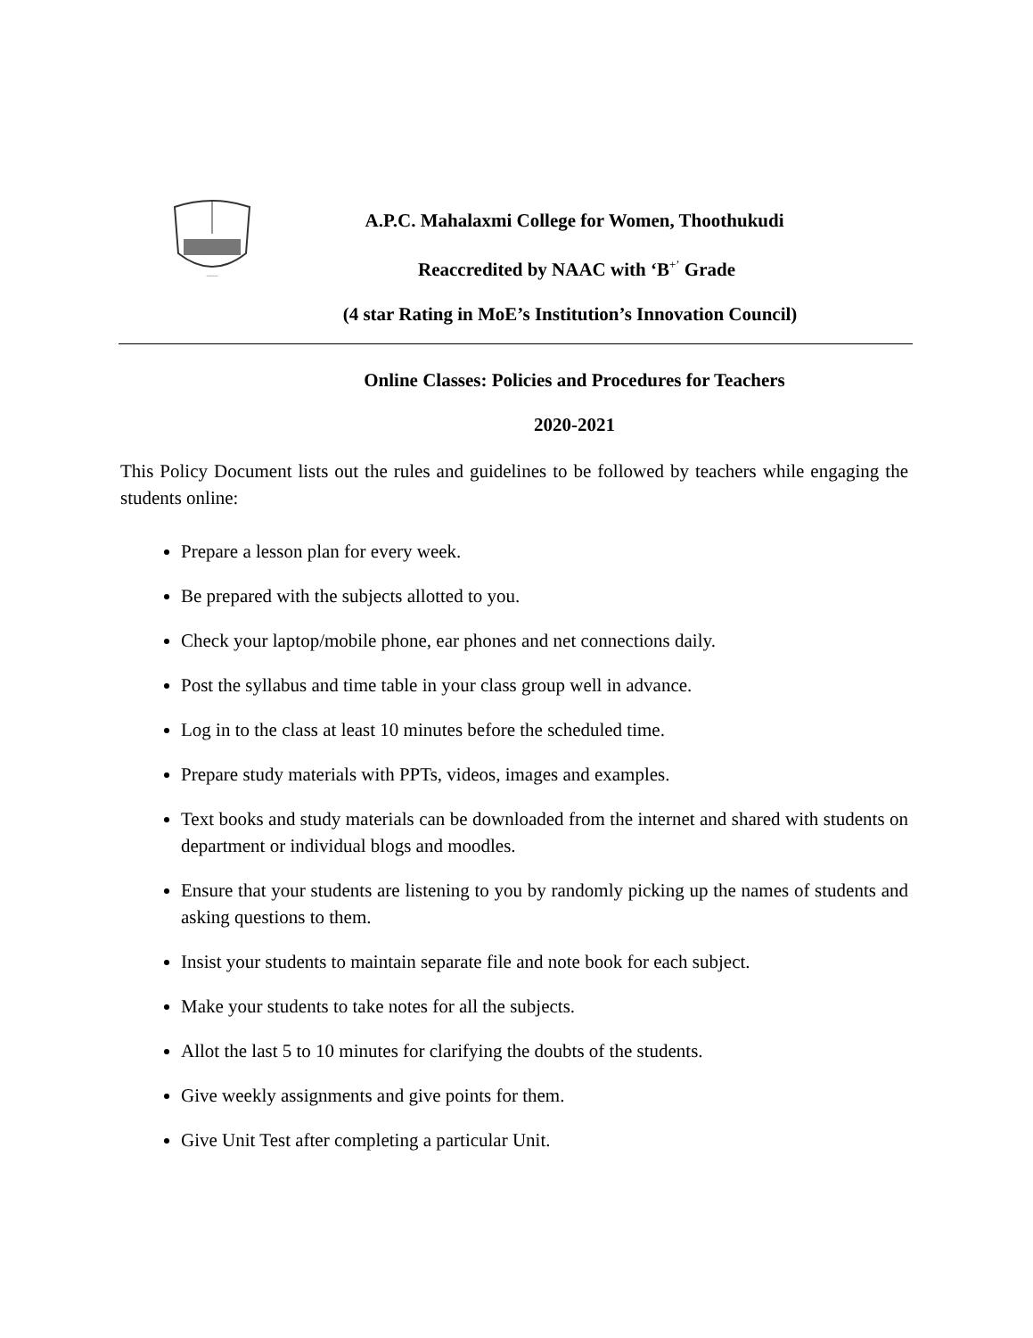~~~
A.P.C. Mahalaxmi College for Women, Thoothukudi
Reaccredited by NAAC with ‘B<sup>+’</sup> Grade
(4 star Rating in MoE’s Institution’s Innovation Council)
Online Classes: Policies and Procedures for Teachers
2020-2021
This Policy Document lists out the rules and guidelines to be followed by teachers while engaging the students online:
Prepare a lesson plan for every week.
Be prepared with the subjects allotted to you.
Check your laptop/mobile phone, ear phones and net connections daily.
Post the syllabus and time table in your class group well in advance.
Log in to the class at least 10 minutes before the scheduled time.
Prepare study materials with PPTs, videos, images and examples.
Text books and study materials can be downloaded from the internet and shared with students on department or individual blogs and moodles.
Ensure that your students are listening to you by randomly picking up the names of students and asking questions to them.
Insist your students to maintain separate file and note book for each subject.
Make your students to take notes for all the subjects.
Allot the last 5 to 10 minutes for clarifying the doubts of the students.
Give weekly assignments and give points for them.
Give Unit Test after completing a particular Unit.